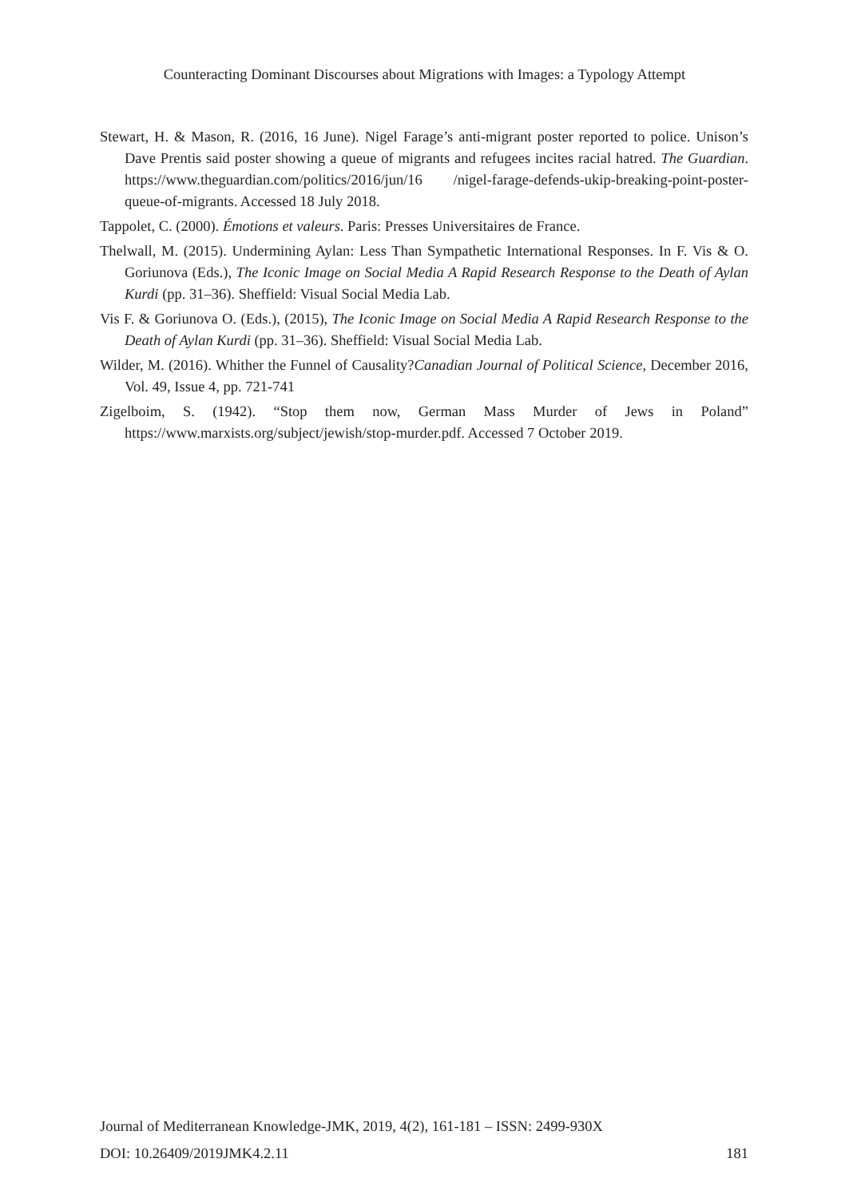Counteracting Dominant Discourses about Migrations with Images: a Typology Attempt
Stewart, H. & Mason, R. (2016, 16 June). Nigel Farage’s anti-migrant poster reported to police. Unison’s Dave Prentis said poster showing a queue of migrants and refugees incites racial hatred. The Guardian. https://www.theguardian.com/politics/2016/jun/16 /nigel-farage-defends-ukip-breaking-point-poster-queue-of-migrants. Accessed 18 July 2018.
Tappolet, C. (2000). Émotions et valeurs. Paris: Presses Universitaires de France.
Thelwall, M. (2015). Undermining Aylan: Less Than Sympathetic International Responses. In F. Vis & O. Goriunova (Eds.), The Iconic Image on Social Media A Rapid Research Response to the Death of Aylan Kurdi (pp. 31–36). Sheffield: Visual Social Media Lab.
Vis F. & Goriunova O. (Eds.), (2015), The Iconic Image on Social Media A Rapid Research Response to the Death of Aylan Kurdi (pp. 31–36). Sheffield: Visual Social Media Lab.
Wilder, M. (2016). Whither the Funnel of Causality?Canadian Journal of Political Science, December 2016, Vol. 49, Issue 4, pp. 721-741
Zigelboim, S. (1942). “Stop them now, German Mass Murder of Jews in Poland” https://www.marxists.org/subject/jewish/stop-murder.pdf. Accessed 7 October 2019.
Journal of Mediterranean Knowledge-JMK, 2019, 4(2), 161-181 – ISSN: 2499-930X
DOI: 10.26409/2019JMK4.2.11 181